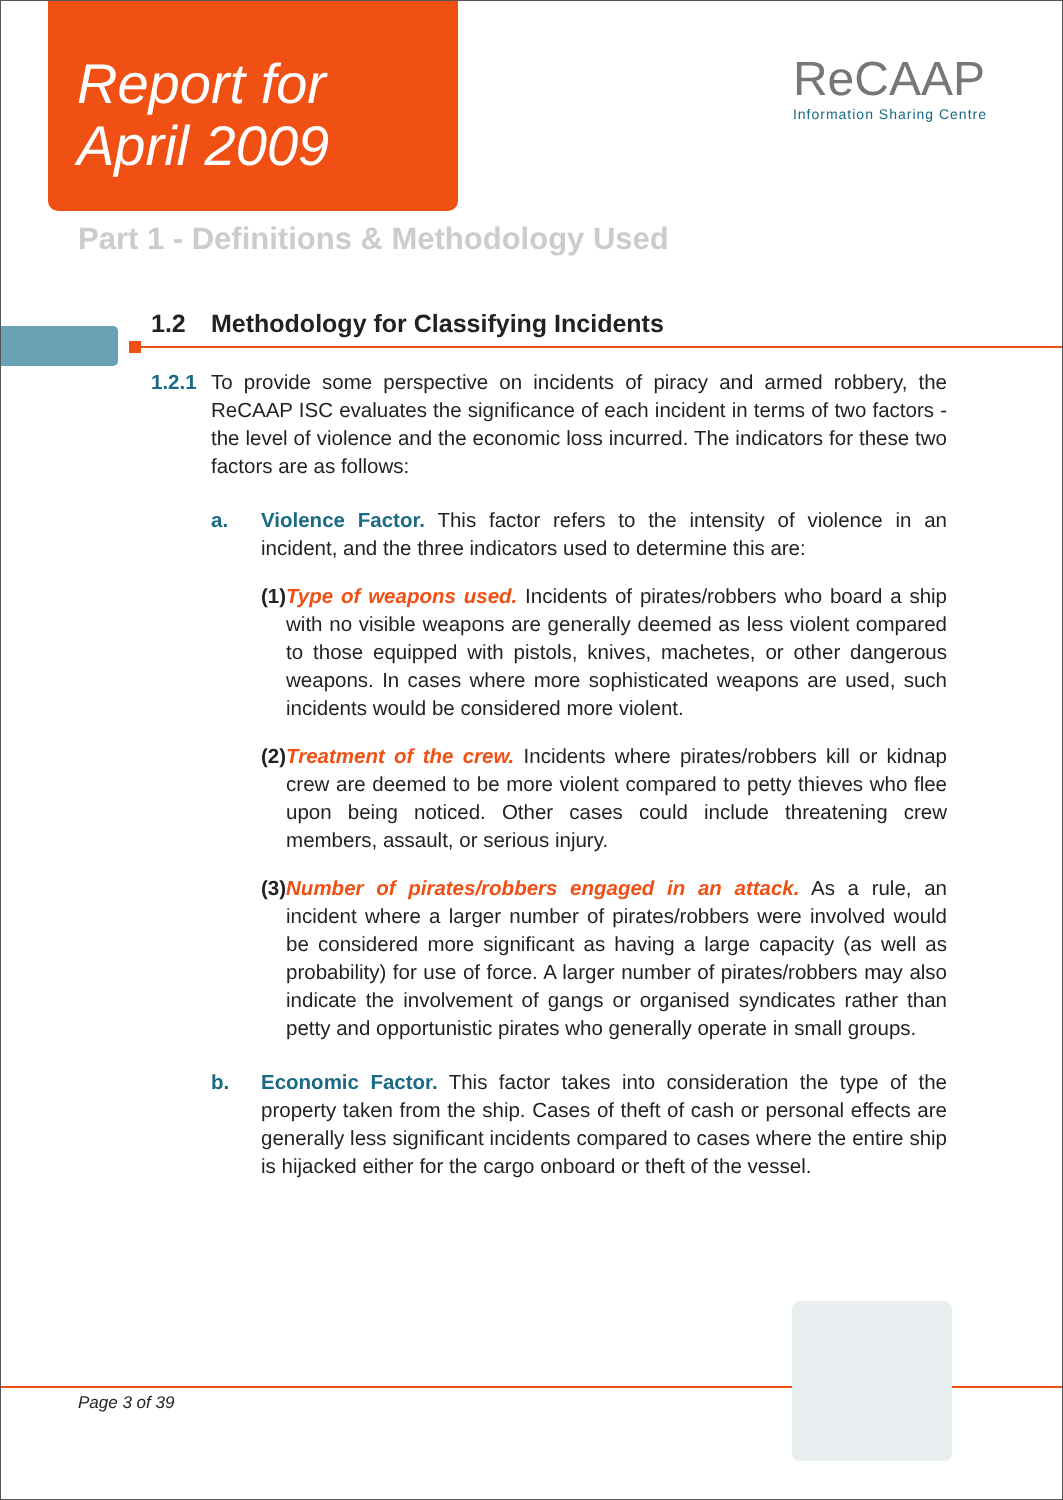Report for
April 2009
ReCAAP
Information Sharing Centre
Part 1 - Definitions & Methodology Used
1.2 Methodology for Classifying Incidents
1.2.1
To provide some perspective on incidents of piracy and armed robbery, the ReCAAP ISC evaluates the significance of each incident in terms of two factors - the level of violence and the economic loss incurred. The indicators for these two factors are as follows:
a. Violence Factor. This factor refers to the intensity of violence in an incident, and the three indicators used to determine this are:
(1) Type of weapons used. Incidents of pirates/robbers who board a ship with no visible weapons are generally deemed as less violent compared to those equipped with pistols, knives, machetes, or other dangerous weapons. In cases where more sophisticated weapons are used, such incidents would be considered more violent.
(2) Treatment of the crew. Incidents where pirates/robbers kill or kidnap crew are deemed to be more violent compared to petty thieves who flee upon being noticed. Other cases could include threatening crew members, assault, or serious injury.
(3) Number of pirates/robbers engaged in an attack. As a rule, an incident where a larger number of pirates/robbers were involved would be considered more significant as having a large capacity (as well as probability) for use of force. A larger number of pirates/robbers may also indicate the involvement of gangs or organised syndicates rather than petty and opportunistic pirates who generally operate in small groups.
b. Economic Factor. This factor takes into consideration the type of the property taken from the ship. Cases of theft of cash or personal effects are generally less significant incidents compared to cases where the entire ship is hijacked either for the cargo onboard or theft of the vessel.
Page 3 of 39